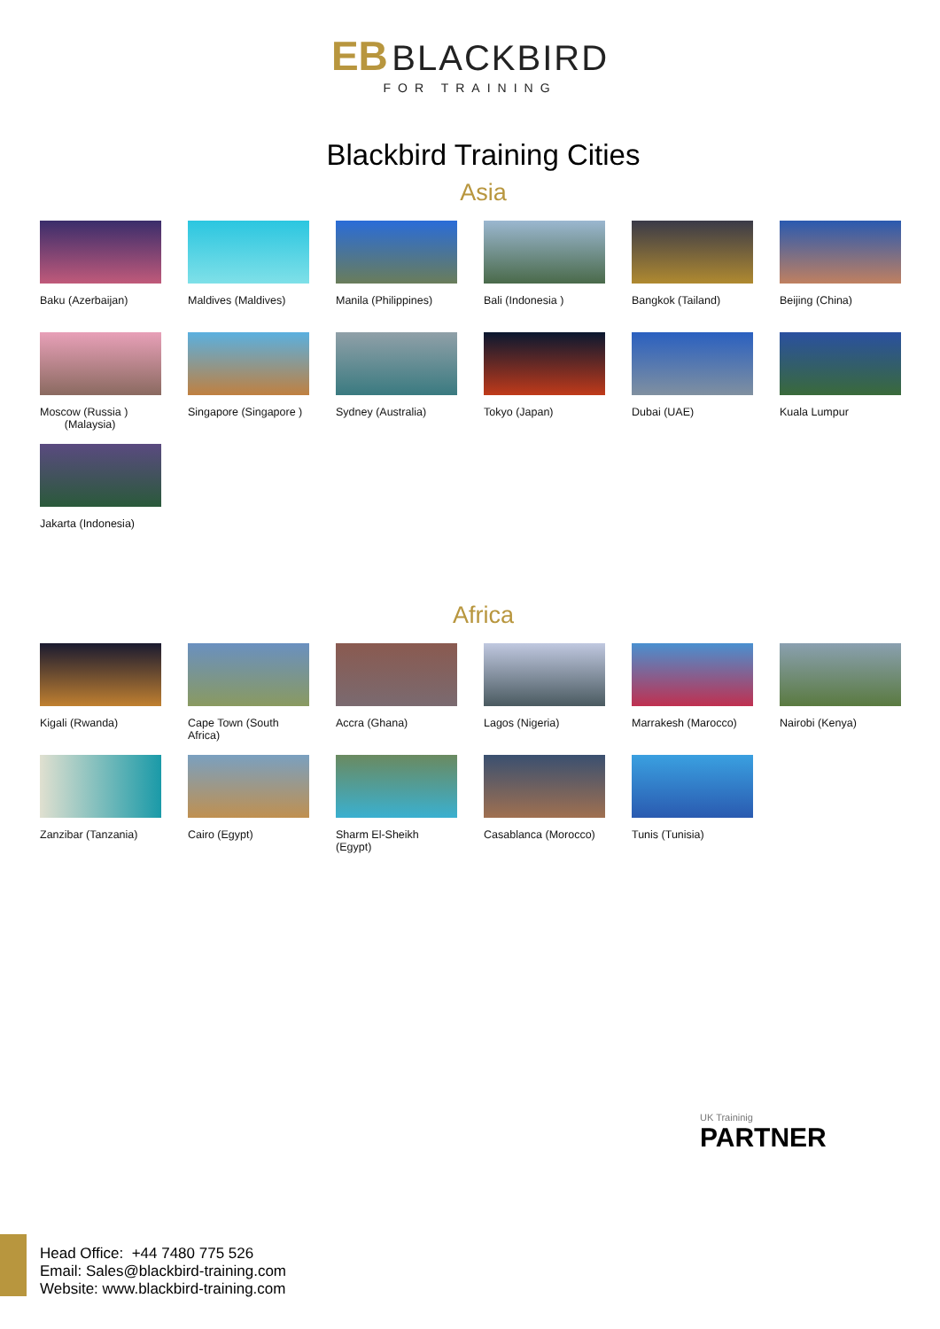EB BLACKBIRD
FOR TRAINING
Blackbird Training Cities
Asia
Baku (Azerbaijan)
Maldives (Maldives)
Manila (Philippines)
Bali (Indonesia )
Bangkok (Tailand)
Beijing (China)
Moscow (Russia )
(Malaysia)
Singapore (Singapore )
Sydney (Australia)
Tokyo (Japan)
Dubai (UAE)
Kuala Lumpur
Jakarta (Indonesia)
Africa
Kigali (Rwanda)
Cape Town (South Africa)
Accra (Ghana)
Lagos (Nigeria)
Marrakesh (Marocco)
Nairobi (Kenya)
Zanzibar (Tanzania)
Cairo (Egypt)
Sharm El-Sheikh (Egypt)
Casablanca (Morocco)
Tunis (Tunisia)
UK Traininig
PARTNER
Head Office: +44 7480 775 526
Email: Sales@blackbird-training.com
Website: www.blackbird-training.com